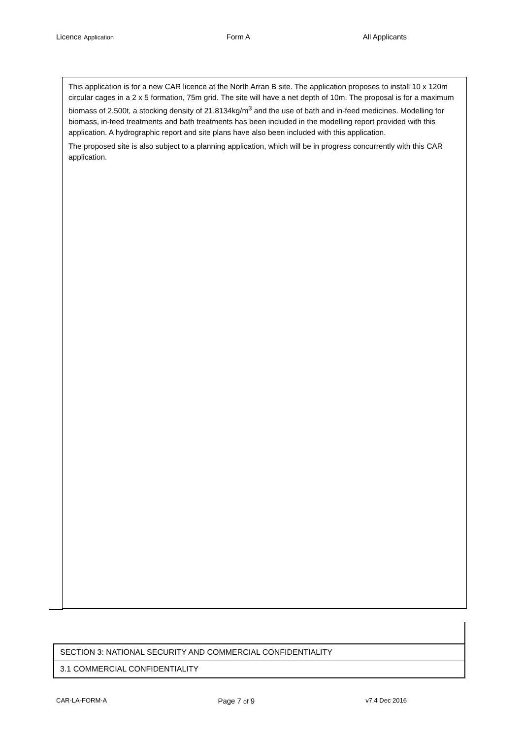Licence Application Form A All Applicants
This application is for a new CAR licence at the North Arran B site. The application proposes to install 10 x 120m circular cages in a 2 x 5 formation, 75m grid. The site will have a net depth of 10m. The proposal is for a maximum biomass of 2,500t, a stocking density of 21.8134kg/m<sup>3</sup> and the use of bath and in-feed medicines. Modelling for biomass, in-feed treatments and bath treatments has been included in the modelling report provided with this application. A hydrographic report and site plans have also been included with this application.
The proposed site is also subject to a planning application, which will be in progress concurrently with this CAR application.
SECTION 3: NATIONAL SECURITY AND COMMERCIAL CONFIDENTIALITY
3.1 COMMERCIAL CONFIDENTIALITY
CAR-LA-FORM-A Page 7 of 9 v7.4 Dec 2016